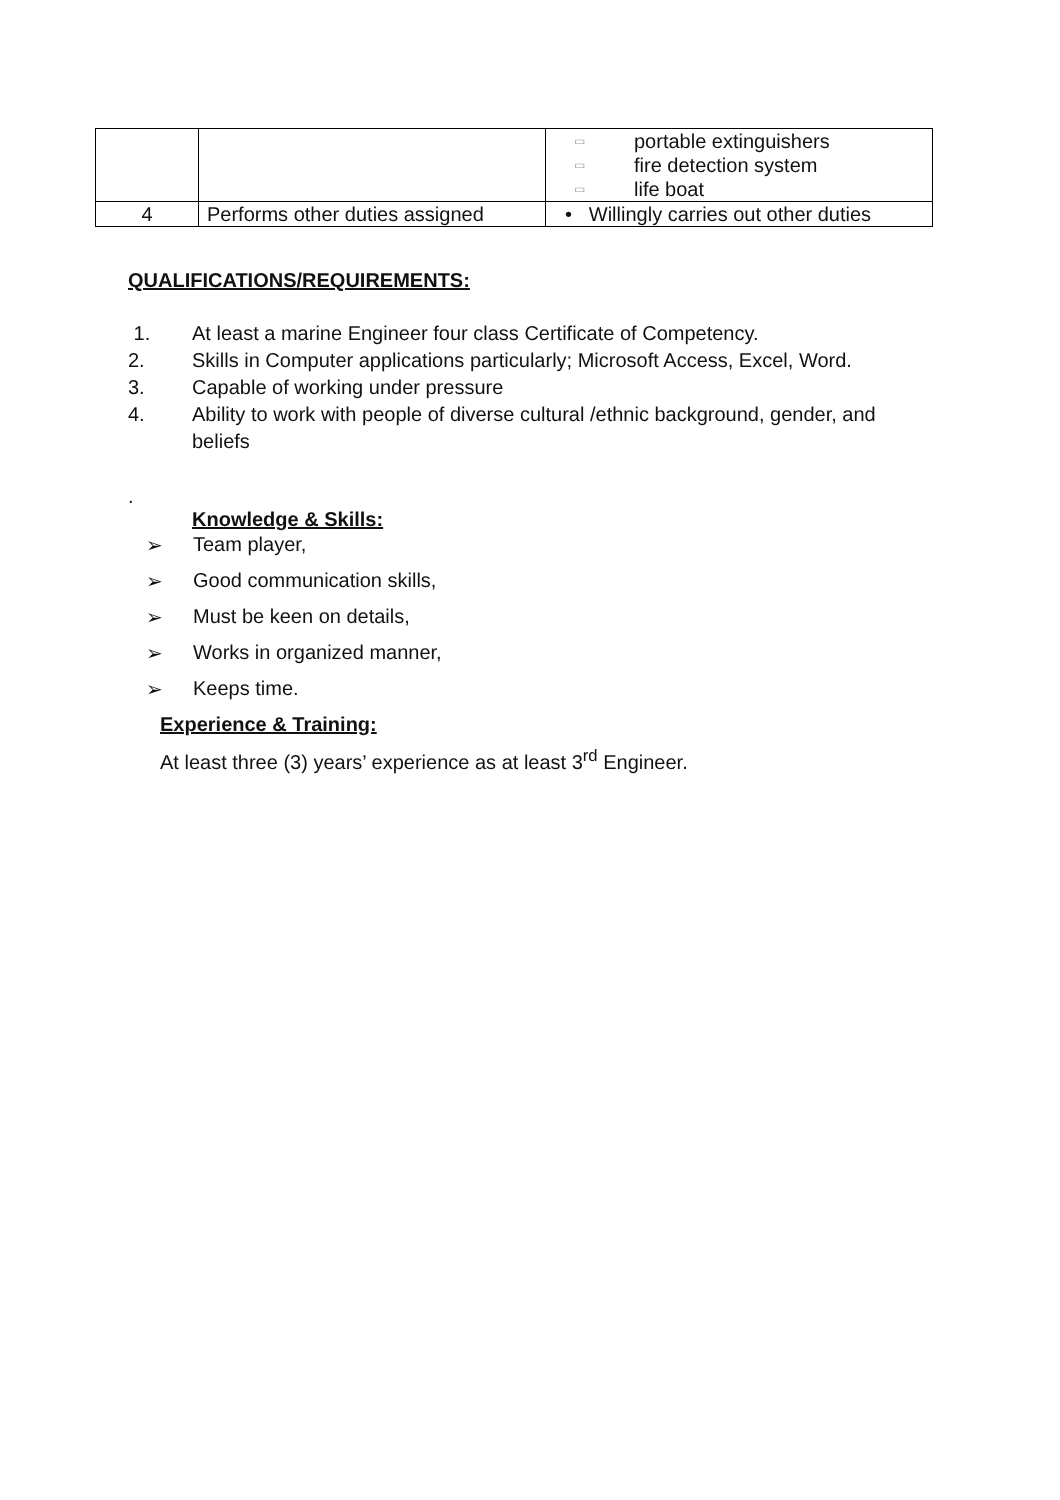| | | ▭ portable extinguishers ▭ fire detection system ▭ life boat |
| 4 | Performs other duties assigned | • Willingly carries out other duties |
QUALIFICATIONS/REQUIREMENTS:
1. At least a marine Engineer four class Certificate of Competency.
2. Skills in Computer applications particularly; Microsoft Access, Excel, Word.
3. Capable of working under pressure
4. Ability to work with people of diverse cultural /ethnic background, gender, and beliefs
.
Knowledge & Skills:
➢ Team player,
➢ Good communication skills,
➢ Must be keen on details,
➢ Works in organized manner,
➢ Keeps time.
Experience & Training:
At least three (3) years’ experience as at least 3<sup>rd</sup> Engineer.